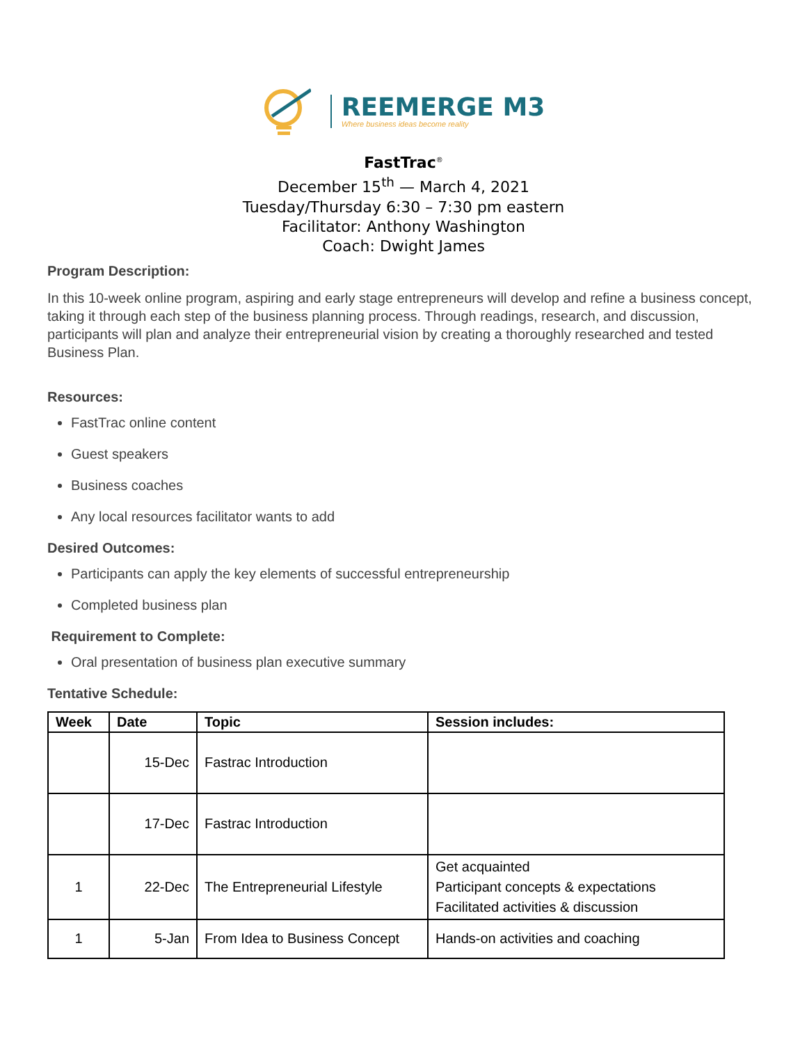REEMERGE M3
Where business ideas become reality
FastTrac<sup>®</sup>
December 15<sup>th</sup> — March 4, 2021
Tuesday/Thursday 6:30 – 7:30 pm eastern
Facilitator: Anthony Washington
Coach: Dwight James
Program Description:
In this 10-week online program, aspiring and early stage entrepreneurs will develop and refine a business concept, taking it through each step of the business planning process. Through readings, research, and discussion, participants will plan and analyze their entrepreneurial vision by creating a thoroughly researched and tested Business Plan.
Resources:
FastTrac online content
Guest speakers
Business coaches
Any local resources facilitator wants to add
Desired Outcomes:
Participants can apply the key elements of successful entrepreneurship
Completed business plan
Requirement to Complete:
Oral presentation of business plan executive summary
Tentative Schedule:
| Week | Date | Topic | Session includes: |
| --- | --- | --- | --- |
| | 15-Dec | Fastrac Introduction | |
| | 17-Dec | Fastrac Introduction | |
| 1 | 22-Dec | The Entrepreneurial Lifestyle | Get acquainted Participant concepts & expectations Facilitated activities & discussion |
| 1 | 5-Jan | From Idea to Business Concept | Hands-on activities and coaching |